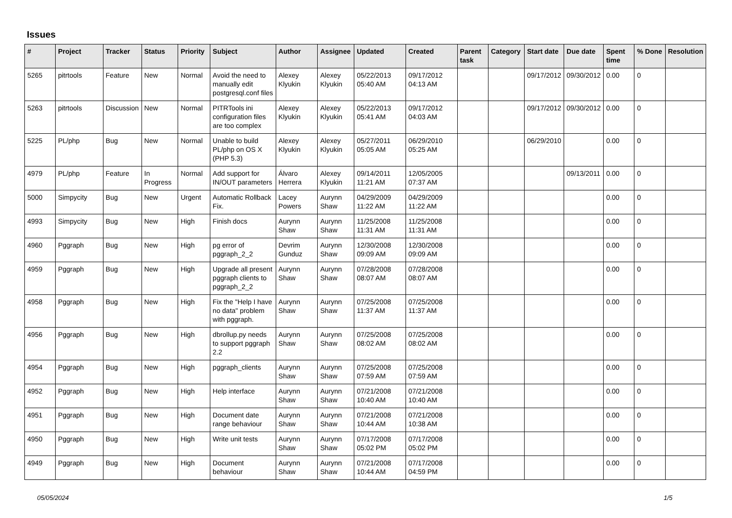Issues
| # | Project | Tracker | Status | Priority | Subject | Author | Assignee | Updated | Created | Parent task | Category | Start date | Due date | Spent time | % Done | Resolution |
| --- | --- | --- | --- | --- | --- | --- | --- | --- | --- | --- | --- | --- | --- | --- | --- | --- |
| 5265 | pitrtools | Feature | New | Normal | Avoid the need to manually edit postgresql.conf files | Alexey Klyukin | Alexey Klyukin | 05/22/2013 05:40 AM | 09/17/2012 04:13 AM | | | 09/17/2012 | 09/30/2012 | 0.00 | 0 | |
| 5263 | pitrtools | Discussion | New | Normal | PITRTools ini configuration files are too complex | Alexey Klyukin | Alexey Klyukin | 05/22/2013 05:41 AM | 09/17/2012 04:03 AM | | | 09/17/2012 | 09/30/2012 | 0.00 | 0 | |
| 5225 | PL/php | Bug | New | Normal | Unable to build PL/php on OS X (PHP 5.3) | Alexey Klyukin | Alexey Klyukin | 05/27/2011 05:05 AM | 06/29/2010 05:25 AM | | | 06/29/2010 | | 0.00 | 0 | |
| 4979 | PL/php | Feature | In Progress | Normal | Add support for IN/OUT parameters | Álvaro Herrera | Alexey Klyukin | 09/14/2011 11:21 AM | 12/05/2005 07:37 AM | | | | 09/13/2011 | 0.00 | 0 | |
| 5000 | Simpycity | Bug | New | Urgent | Automatic Rollback Fix. | Lacey Powers | Aurynn Shaw | 04/29/2009 11:22 AM | 04/29/2009 11:22 AM | | | | | 0.00 | 0 | |
| 4993 | Simpycity | Bug | New | High | Finish docs | Aurynn Shaw | Aurynn Shaw | 11/25/2008 11:31 AM | 11/25/2008 11:31 AM | | | | | 0.00 | 0 | |
| 4960 | Pggraph | Bug | New | High | pg error of pggraph_2_2 | Devrim Gunduz | Aurynn Shaw | 12/30/2008 09:09 AM | 12/30/2008 09:09 AM | | | | | 0.00 | 0 | |
| 4959 | Pggraph | Bug | New | High | Upgrade all present pggraph clients to pggraph_2_2 | Aurynn Shaw | Aurynn Shaw | 07/28/2008 08:07 AM | 07/28/2008 08:07 AM | | | | | 0.00 | 0 | |
| 4958 | Pggraph | Bug | New | High | Fix the "Help I have no data" problem with pggraph. | Aurynn Shaw | Aurynn Shaw | 07/25/2008 11:37 AM | 07/25/2008 11:37 AM | | | | | 0.00 | 0 | |
| 4956 | Pggraph | Bug | New | High | dbrollup.py needs to support pggraph 2.2 | Aurynn Shaw | Aurynn Shaw | 07/25/2008 08:02 AM | 07/25/2008 08:02 AM | | | | | 0.00 | 0 | |
| 4954 | Pggraph | Bug | New | High | pggraph_clients | Aurynn Shaw | Aurynn Shaw | 07/25/2008 07:59 AM | 07/25/2008 07:59 AM | | | | | 0.00 | 0 | |
| 4952 | Pggraph | Bug | New | High | Help interface | Aurynn Shaw | Aurynn Shaw | 07/21/2008 10:40 AM | 07/21/2008 10:40 AM | | | | | 0.00 | 0 | |
| 4951 | Pggraph | Bug | New | High | Document date range behaviour | Aurynn Shaw | Aurynn Shaw | 07/21/2008 10:44 AM | 07/21/2008 10:38 AM | | | | | 0.00 | 0 | |
| 4950 | Pggraph | Bug | New | High | Write unit tests | Aurynn Shaw | Aurynn Shaw | 07/17/2008 05:02 PM | 07/17/2008 05:02 PM | | | | | 0.00 | 0 | |
| 4949 | Pggraph | Bug | New | High | Document behaviour | Aurynn Shaw | Aurynn Shaw | 07/21/2008 10:44 AM | 07/17/2008 04:59 PM | | | | | 0.00 | 0 | |
05/05/2024 1/5